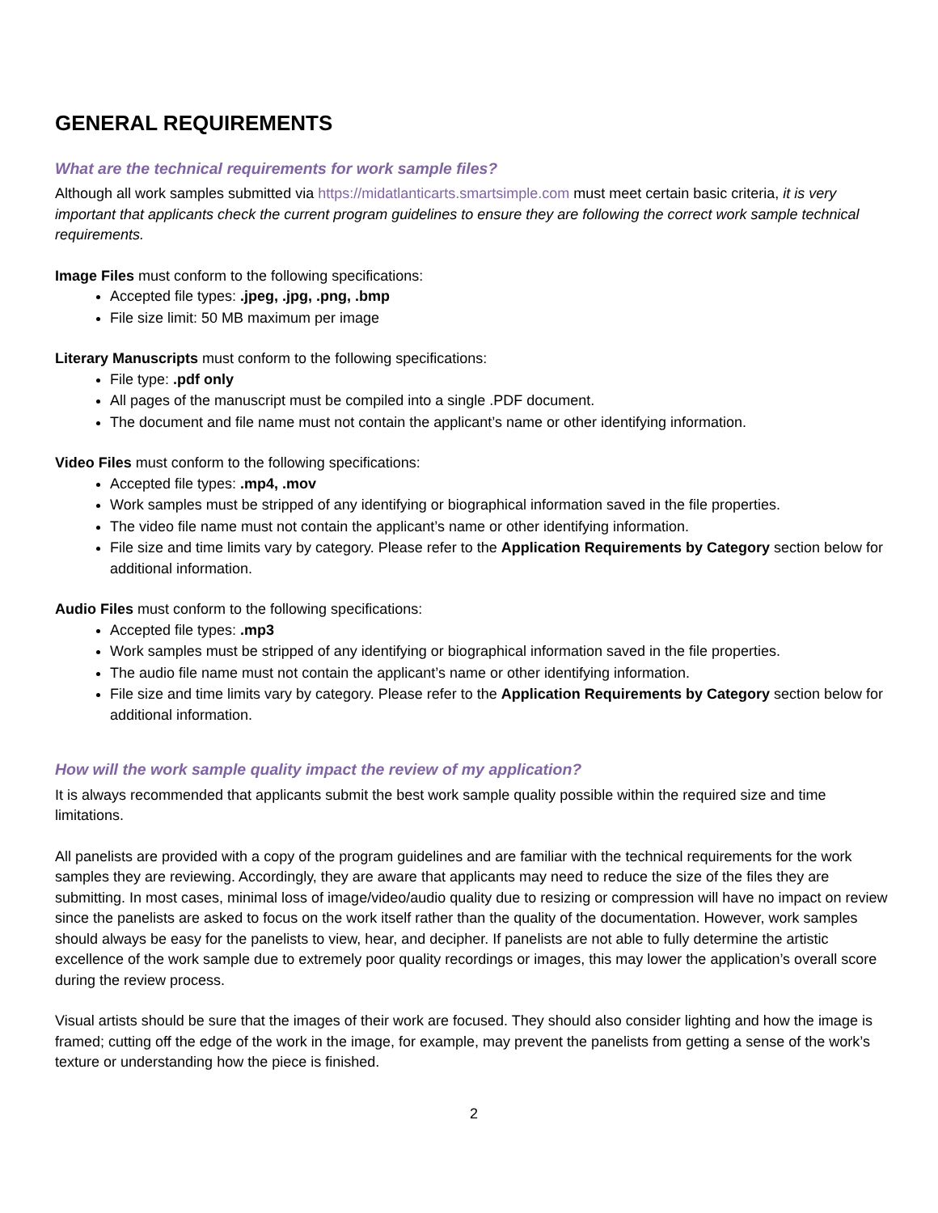GENERAL REQUIREMENTS
What are the technical requirements for work sample files?
Although all work samples submitted via https://midatlanticarts.smartsimple.com must meet certain basic criteria, it is very important that applicants check the current program guidelines to ensure they are following the correct work sample technical requirements.
Image Files must conform to the following specifications:
Accepted file types: .jpeg, .jpg, .png, .bmp
File size limit: 50 MB maximum per image
Literary Manuscripts must conform to the following specifications:
File type: .pdf only
All pages of the manuscript must be compiled into a single .PDF document.
The document and file name must not contain the applicant’s name or other identifying information.
Video Files must conform to the following specifications:
Accepted file types: .mp4, .mov
Work samples must be stripped of any identifying or biographical information saved in the file properties.
The video file name must not contain the applicant’s name or other identifying information.
File size and time limits vary by category. Please refer to the Application Requirements by Category section below for additional information.
Audio Files must conform to the following specifications:
Accepted file types: .mp3
Work samples must be stripped of any identifying or biographical information saved in the file properties.
The audio file name must not contain the applicant’s name or other identifying information.
File size and time limits vary by category. Please refer to the Application Requirements by Category section below for additional information.
How will the work sample quality impact the review of my application?
It is always recommended that applicants submit the best work sample quality possible within the required size and time limitations.
All panelists are provided with a copy of the program guidelines and are familiar with the technical requirements for the work samples they are reviewing. Accordingly, they are aware that applicants may need to reduce the size of the files they are submitting. In most cases, minimal loss of image/video/audio quality due to resizing or compression will have no impact on review since the panelists are asked to focus on the work itself rather than the quality of the documentation. However, work samples should always be easy for the panelists to view, hear, and decipher. If panelists are not able to fully determine the artistic excellence of the work sample due to extremely poor quality recordings or images, this may lower the application’s overall score during the review process.
Visual artists should be sure that the images of their work are focused. They should also consider lighting and how the image is framed; cutting off the edge of the work in the image, for example, may prevent the panelists from getting a sense of the work’s texture or understanding how the piece is finished.
2